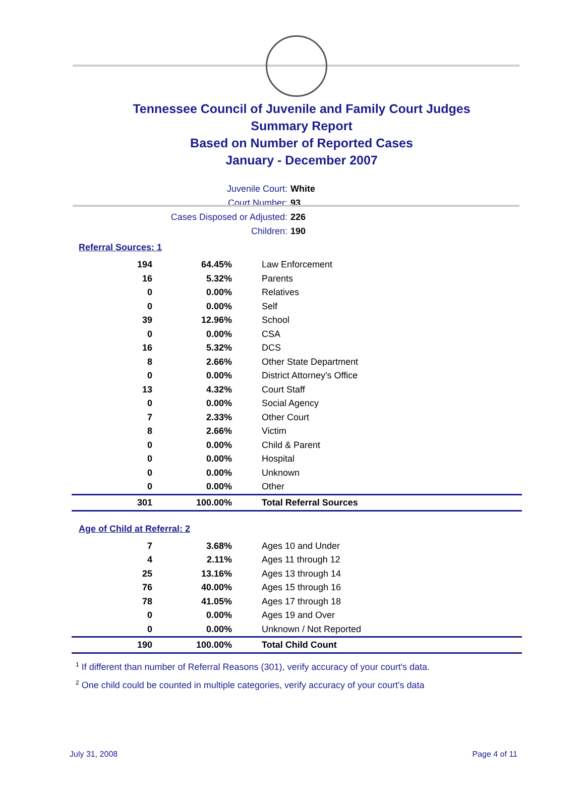Tennessee Council of Juvenile and Family Court Judges
Summary Report
Based on Number of Reported Cases
January - December 2007
Juvenile Court: White
Court Number: 93
Cases Disposed or Adjusted: 226
Children: 190
Referral Sources: 1
| 194 | 64.45% | Law Enforcement |
| 16 | 5.32% | Parents |
| 0 | 0.00% | Relatives |
| 0 | 0.00% | Self |
| 39 | 12.96% | School |
| 0 | 0.00% | CSA |
| 16 | 5.32% | DCS |
| 8 | 2.66% | Other State Department |
| 0 | 0.00% | District Attorney's Office |
| 13 | 4.32% | Court Staff |
| 0 | 0.00% | Social Agency |
| 7 | 2.33% | Other Court |
| 8 | 2.66% | Victim |
| 0 | 0.00% | Child & Parent |
| 0 | 0.00% | Hospital |
| 0 | 0.00% | Unknown |
| 0 | 0.00% | Other |
| 301 | 100.00% | Total Referral Sources |
Age of Child at Referral: 2
| 7 | 3.68% | Ages 10 and Under |
| 4 | 2.11% | Ages 11 through 12 |
| 25 | 13.16% | Ages 13 through 14 |
| 76 | 40.00% | Ages 15 through 16 |
| 78 | 41.05% | Ages 17 through 18 |
| 0 | 0.00% | Ages 19 and Over |
| 0 | 0.00% | Unknown / Not Reported |
| 190 | 100.00% | Total Child Count |
<sup>1</sup> If different than number of Referral Reasons (301), verify accuracy of your court's data.
<sup>2</sup> One child could be counted in multiple categories, verify accuracy of your court's data
July 31, 2008 Page 4 of 11